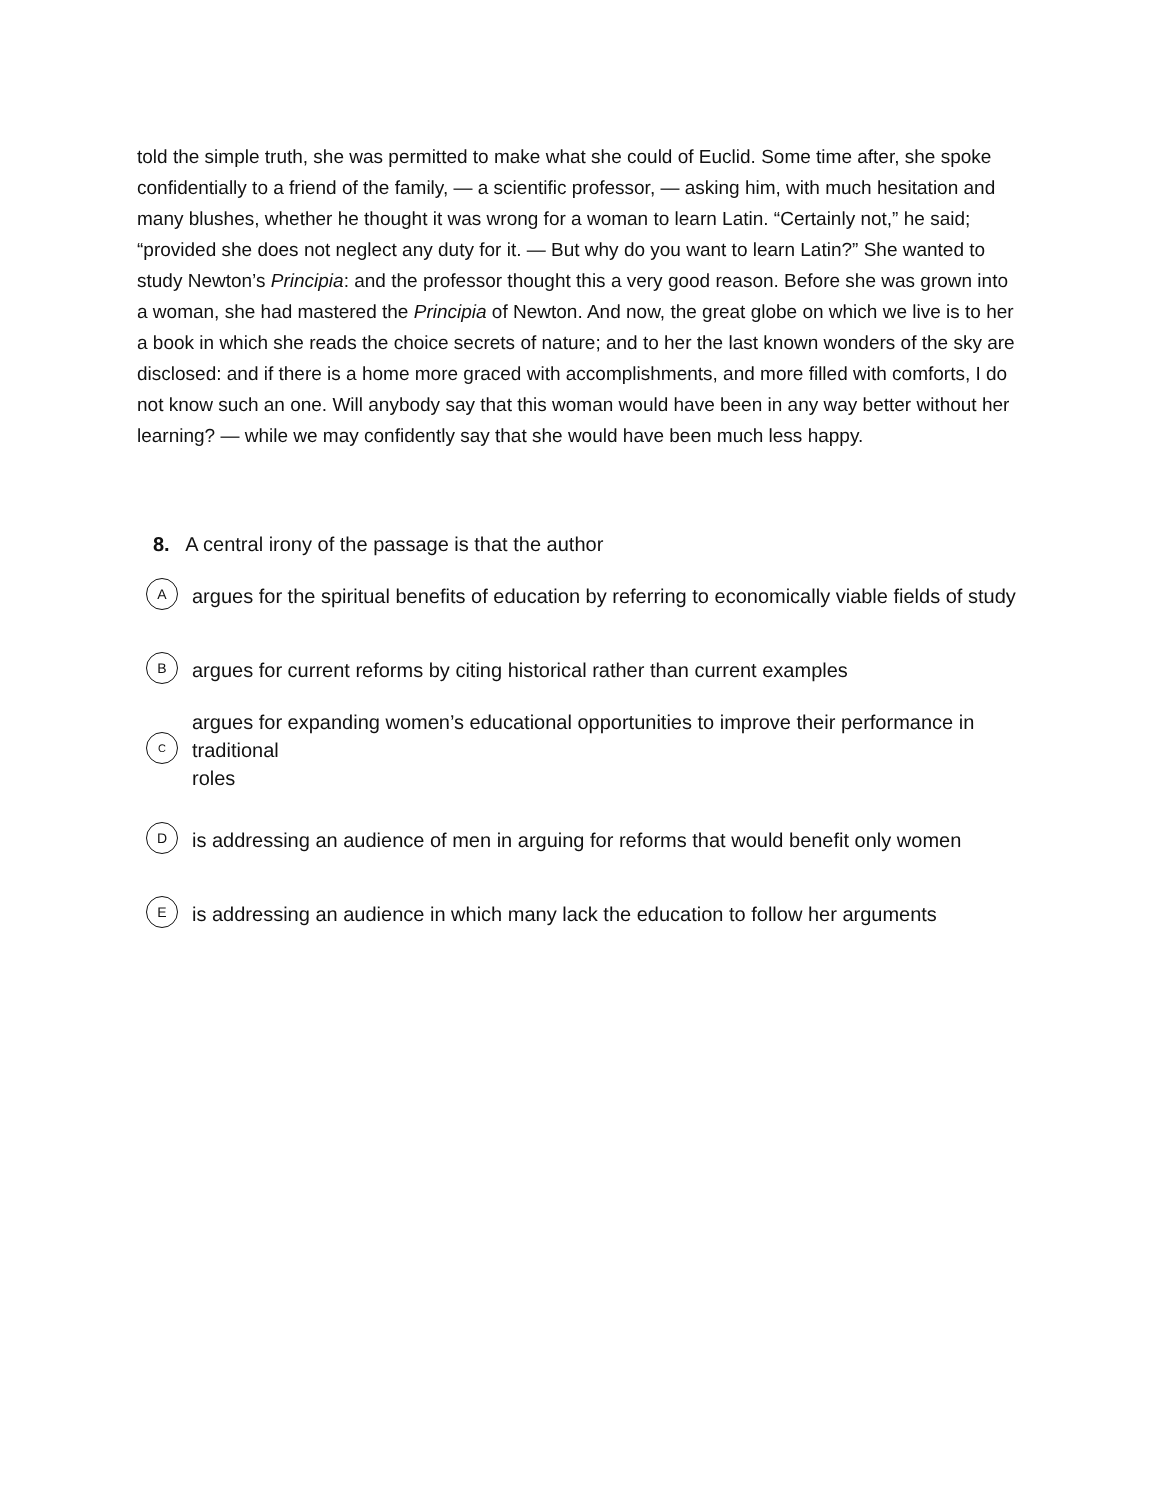told the simple truth, she was permitted to make what she could of Euclid. Some time after, she spoke confidentially to a friend of the family, — a scientific professor, — asking him, with much hesitation and many blushes, whether he thought it was wrong for a woman to learn Latin. “Certainly not,” he said; “provided she does not neglect any duty for it. — But why do you want to learn Latin?” She wanted to study Newton’s Principia: and the professor thought this a very good reason. Before she was grown into a woman, she had mastered the Principia of Newton. And now, the great globe on which we live is to her a book in which she reads the choice secrets of nature; and to her the last known wonders of the sky are disclosed: and if there is a home more graced with accomplishments, and more filled with comforts, I do not know such an one. Will anybody say that this woman would have been in any way better without her learning? — while we may confidently say that she would have been much less happy.
8. A central irony of the passage is that the author
Aargues for the spiritual benefits of education by referring to economically viable fields of study
Bargues for current reforms by citing historical rather than current examples
Cargues for expanding women’s educational opportunities to improve their performance in traditional
roles
Dis addressing an audience of men in arguing for reforms that would benefit only women
Eis addressing an audience in which many lack the education to follow her arguments